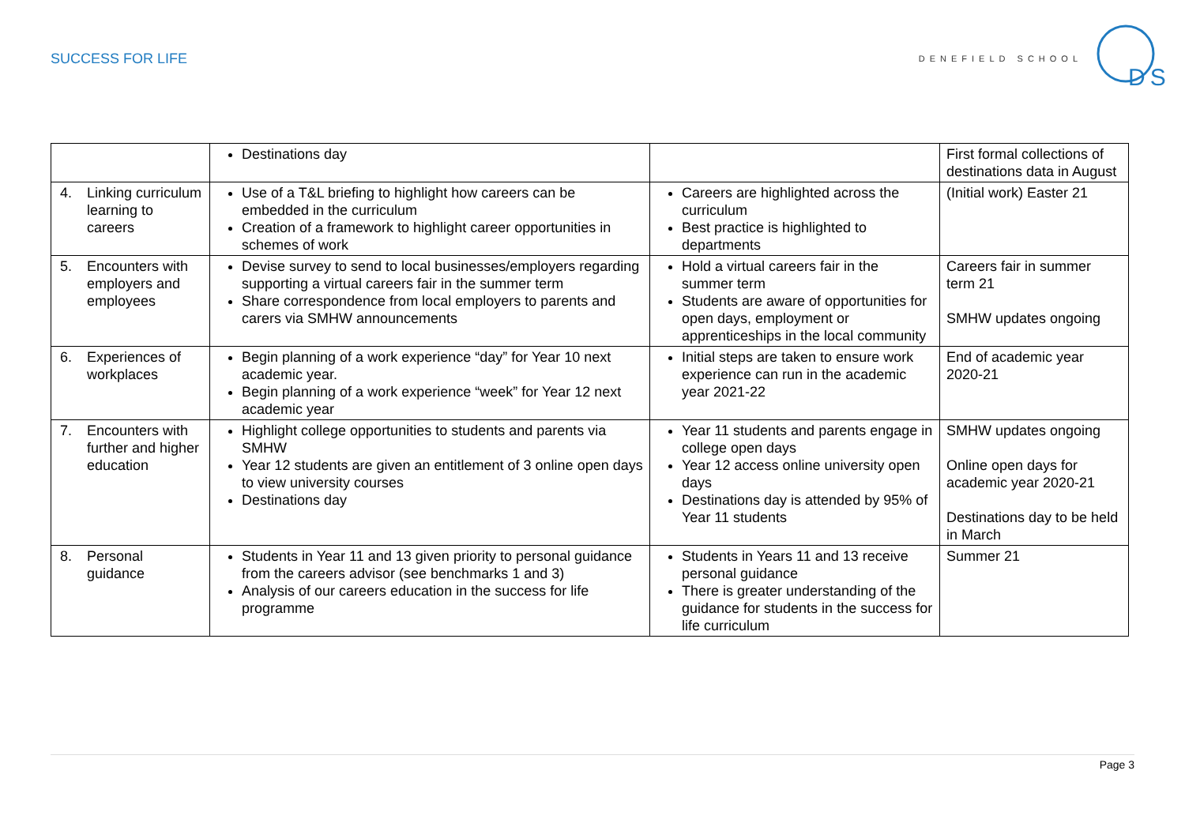SUCCESS FOR LIFE
DENEFIELD SCHOOL
DS
| | Destinations day | | First formal collections of destinations data in August |
| 4. Linking curriculum learning to careers | Use of a T&L briefing to highlight how careers can be embedded in the curriculum Creation of a framework to highlight career opportunities in schemes of work | Careers are highlighted across the curriculum Best practice is highlighted to departments | (Initial work) Easter 21 |
| 5. Encounters with employers and employees | Devise survey to send to local businesses/employers regarding supporting a virtual careers fair in the summer term Share correspondence from local employers to parents and carers via SMHW announcements | Hold a virtual careers fair in the summer term Students are aware of opportunities for open days, employment or apprenticeships in the local community | Careers fair in summer term 21 SMHW updates ongoing |
| 6. Experiences of workplaces | Begin planning of a work experience “day” for Year 10 next academic year. Begin planning of a work experience “week” for Year 12 next academic year | Initial steps are taken to ensure work experience can run in the academic year 2021-22 | End of academic year 2020-21 |
| 7. Encounters with further and higher education | Highlight college opportunities to students and parents via SMHW Year 12 students are given an entitlement of 3 online open days to view university courses Destinations day | Year 11 students and parents engage in college open days Year 12 access online university open days Destinations day is attended by 95% of Year 11 students | SMHW updates ongoing Online open days for academic year 2020-21 Destinations day to be held in March |
| 8. Personal guidance | Students in Year 11 and 13 given priority to personal guidance from the careers advisor (see benchmarks 1 and 3) Analysis of our careers education in the success for life programme | Students in Years 11 and 13 receive personal guidance There is greater understanding of the guidance for students in the success for life curriculum | Summer 21 |
Page 3